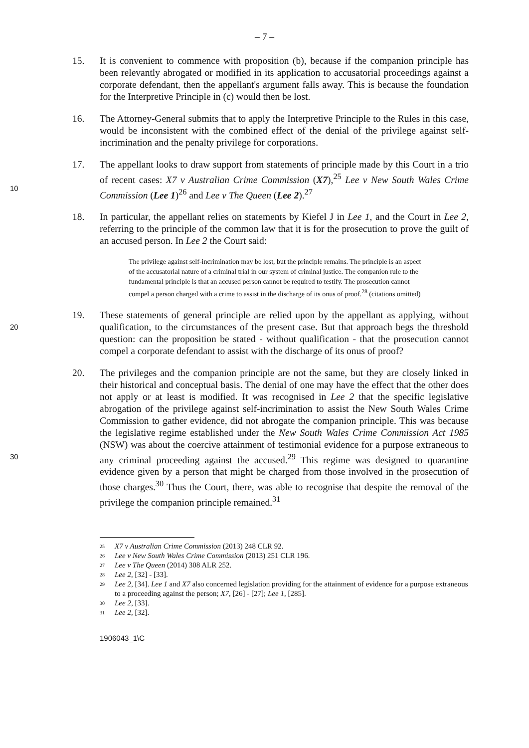– 7 –
15. It is convenient to commence with proposition (b), because if the companion principle has been relevantly abrogated or modified in its application to accusatorial proceedings against a corporate defendant, then the appellant's argument falls away. This is because the foundation for the Interpretive Principle in (c) would then be lost.
16. The Attorney-General submits that to apply the Interpretive Principle to the Rules in this case, would be inconsistent with the combined effect of the denial of the privilege against self-incrimination and the penalty privilege for corporations.
10 17. The appellant looks to draw support from statements of principle made by this Court in a trio of recent cases: X7 v Australian Crime Commission (X7),<sup>25</sup> Lee v New South Wales Crime Commission (Lee 1)<sup>26</sup> and Lee v The Queen (Lee 2).<sup>27</sup>
18. In particular, the appellant relies on statements by Kiefel J in Lee 1, and the Court in Lee 2, referring to the principle of the common law that it is for the prosecution to prove the guilt of an accused person. In Lee 2 the Court said:
The privilege against self-incrimination may be lost, but the principle remains. The principle is an aspect of the accusatorial nature of a criminal trial in our system of criminal justice. The companion rule to the fundamental principle is that an accused person cannot be required to testify. The prosecution cannot compel a person charged with a crime to assist in the discharge of its onus of proof.<sup>28</sup> (citations omitted)
20 19. These statements of general principle are relied upon by the appellant as applying, without qualification, to the circumstances of the present case. But that approach begs the threshold question: can the proposition be stated - without qualification - that the prosecution cannot compel a corporate defendant to assist with the discharge of its onus of proof?
30 20. The privileges and the companion principle are not the same, but they are closely linked in their historical and conceptual basis. The denial of one may have the effect that the other does not apply or at least is modified. It was recognised in Lee 2 that the specific legislative abrogation of the privilege against self-incrimination to assist the New South Wales Crime Commission to gather evidence, did not abrogate the companion principle. This was because the legislative regime established under the New South Wales Crime Commission Act 1985 (NSW) was about the coercive attainment of testimonial evidence for a purpose extraneous to any criminal proceeding against the accused.<sup>29</sup> This regime was designed to quarantine evidence given by a person that might be charged from those involved in the prosecution of those charges.<sup>30</sup> Thus the Court, there, was able to recognise that despite the removal of the privilege the companion principle remained.<sup>31</sup>
<sup>25</sup> X7 v Australian Crime Commission (2013) 248 CLR 92.
<sup>26</sup> Lee v New South Wales Crime Commission (2013) 251 CLR 196.
<sup>27</sup> Lee v The Queen (2014) 308 ALR 252.
<sup>28</sup> Lee 2, [32] - [33].
<sup>29</sup> Lee 2, [34]. Lee 1 and X7 also concerned legislation providing for the attainment of evidence for a purpose extraneous to a proceeding against the person; X7, [26] - [27]; Lee 1, [285].
<sup>30</sup> Lee 2, [33].
<sup>31</sup> Lee 2, [32].
1906043_1\C